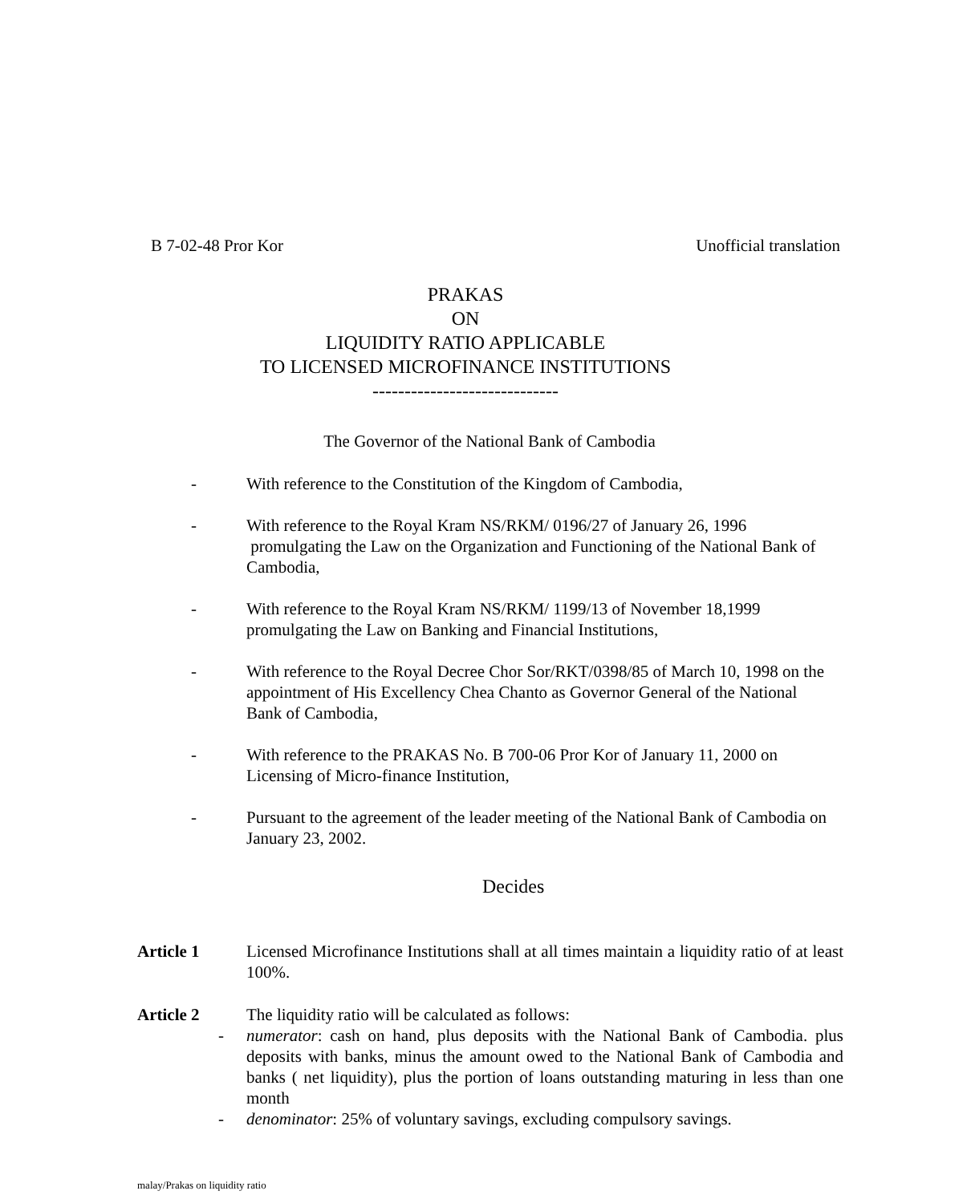B 7-02-48 Pror Kor Unofficial translation
PRAKAS
ON
LIQUIDITY RATIO APPLICABLE
TO LICENSED MICROFINANCE INSTITUTIONS
-----------------------------
The Governor of the National Bank of Cambodia
- With reference to the Constitution of the Kingdom of Cambodia,
- With reference to the Royal Kram NS/RKM/ 0196/27 of January 26, 1996
promulgating the Law on the Organization and Functioning of the National Bank of Cambodia,
- With reference to the Royal Kram NS/RKM/ 1199/13 of November 18,1999 promulgating the Law on Banking and Financial Institutions,
- With reference to the Royal Decree Chor Sor/RKT/0398/85 of March 10, 1998 on the appointment of His Excellency Chea Chanto as Governor General of the National Bank of Cambodia,
- With reference to the PRAKAS No. B 700-06 Pror Kor of January 11, 2000 on Licensing of Micro-finance Institution,
- Pursuant to the agreement of the leader meeting of the National Bank of Cambodia on January 23, 2002.
Decides
Article 1 Licensed Microfinance Institutions shall at all times maintain a liquidity ratio of at least 100%.
Article 2 The liquidity ratio will be calculated as follows:
- numerator: cash on hand, plus deposits with the National Bank of Cambodia. plus deposits with banks, minus the amount owed to the National Bank of Cambodia and banks ( net liquidity), plus the portion of loans outstanding maturing in less than one month
- denominator: 25% of voluntary savings, excluding compulsory savings.
malay/Prakas on liquidity ratio